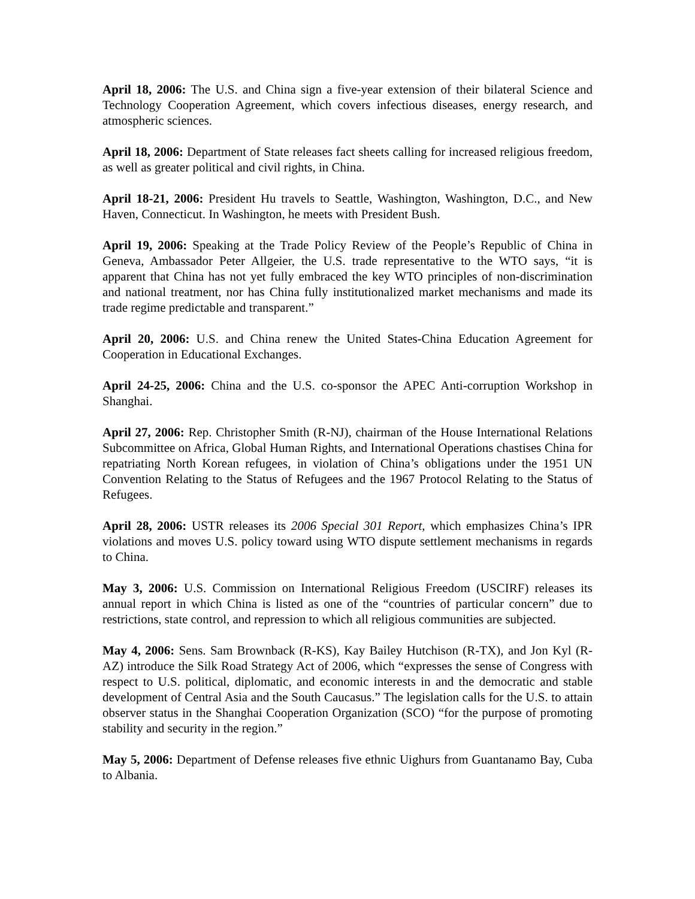April 18, 2006: The U.S. and China sign a five-year extension of their bilateral Science and Technology Cooperation Agreement, which covers infectious diseases, energy research, and atmospheric sciences.
April 18, 2006: Department of State releases fact sheets calling for increased religious freedom, as well as greater political and civil rights, in China.
April 18-21, 2006: President Hu travels to Seattle, Washington, Washington, D.C., and New Haven, Connecticut. In Washington, he meets with President Bush.
April 19, 2006: Speaking at the Trade Policy Review of the People’s Republic of China in Geneva, Ambassador Peter Allgeier, the U.S. trade representative to the WTO says, “it is apparent that China has not yet fully embraced the key WTO principles of non-discrimination and national treatment, nor has China fully institutionalized market mechanisms and made its trade regime predictable and transparent.”
April 20, 2006: U.S. and China renew the United States-China Education Agreement for Cooperation in Educational Exchanges.
April 24-25, 2006: China and the U.S. co-sponsor the APEC Anti-corruption Workshop in Shanghai.
April 27, 2006: Rep. Christopher Smith (R-NJ), chairman of the House International Relations Subcommittee on Africa, Global Human Rights, and International Operations chastises China for repatriating North Korean refugees, in violation of China’s obligations under the 1951 UN Convention Relating to the Status of Refugees and the 1967 Protocol Relating to the Status of Refugees.
April 28, 2006: USTR releases its 2006 Special 301 Report, which emphasizes China’s IPR violations and moves U.S. policy toward using WTO dispute settlement mechanisms in regards to China.
May 3, 2006: U.S. Commission on International Religious Freedom (USCIRF) releases its annual report in which China is listed as one of the “countries of particular concern” due to restrictions, state control, and repression to which all religious communities are subjected.
May 4, 2006: Sens. Sam Brownback (R-KS), Kay Bailey Hutchison (R-TX), and Jon Kyl (R-AZ) introduce the Silk Road Strategy Act of 2006, which “expresses the sense of Congress with respect to U.S. political, diplomatic, and economic interests in and the democratic and stable development of Central Asia and the South Caucasus.” The legislation calls for the U.S. to attain observer status in the Shanghai Cooperation Organization (SCO) “for the purpose of promoting stability and security in the region.”
May 5, 2006: Department of Defense releases five ethnic Uighurs from Guantanamo Bay, Cuba to Albania.